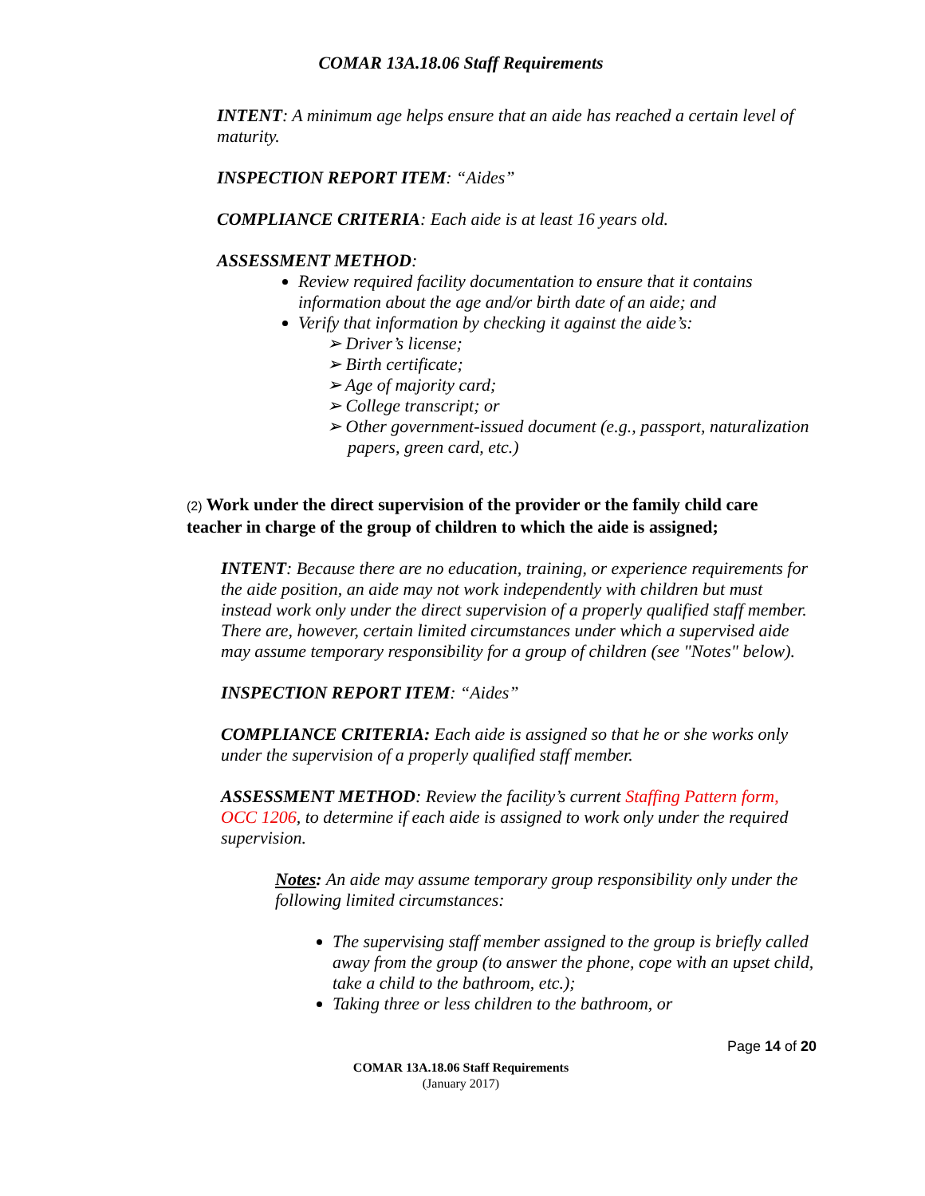COMAR 13A.18.06 Staff Requirements
INTENT: A minimum age helps ensure that an aide has reached a certain level of maturity.
INSPECTION REPORT ITEM: “Aides”
COMPLIANCE CRITERIA: Each aide is at least 16 years old.
ASSESSMENT METHOD:
Review required facility documentation to ensure that it contains information about the age and/or birth date of an aide; and
Verify that information by checking it against the aide’s:
➢ Driver’s license;
➢ Birth certificate;
➢ Age of majority card;
➢ College transcript; or
➢ Other government-issued document (e.g., passport, naturalization papers, green card, etc.)
(2) Work under the direct supervision of the provider or the family child care teacher in charge of the group of children to which the aide is assigned;
INTENT: Because there are no education, training, or experience requirements for the aide position, an aide may not work independently with children but must instead work only under the direct supervision of a properly qualified staff member. There are, however, certain limited circumstances under which a supervised aide may assume temporary responsibility for a group of children (see "Notes" below).
INSPECTION REPORT ITEM: “Aides”
COMPLIANCE CRITERIA: Each aide is assigned so that he or she works only under the supervision of a properly qualified staff member.
ASSESSMENT METHOD: Review the facility’s current Staffing Pattern form, OCC 1206, to determine if each aide is assigned to work only under the required supervision.
Notes: An aide may assume temporary group responsibility only under the following limited circumstances:
The supervising staff member assigned to the group is briefly called away from the group (to answer the phone, cope with an upset child, take a child to the bathroom, etc.);
Taking three or less children to the bathroom, or
Page 14 of 20
COMAR 13A.18.06 Staff Requirements
(January 2017)